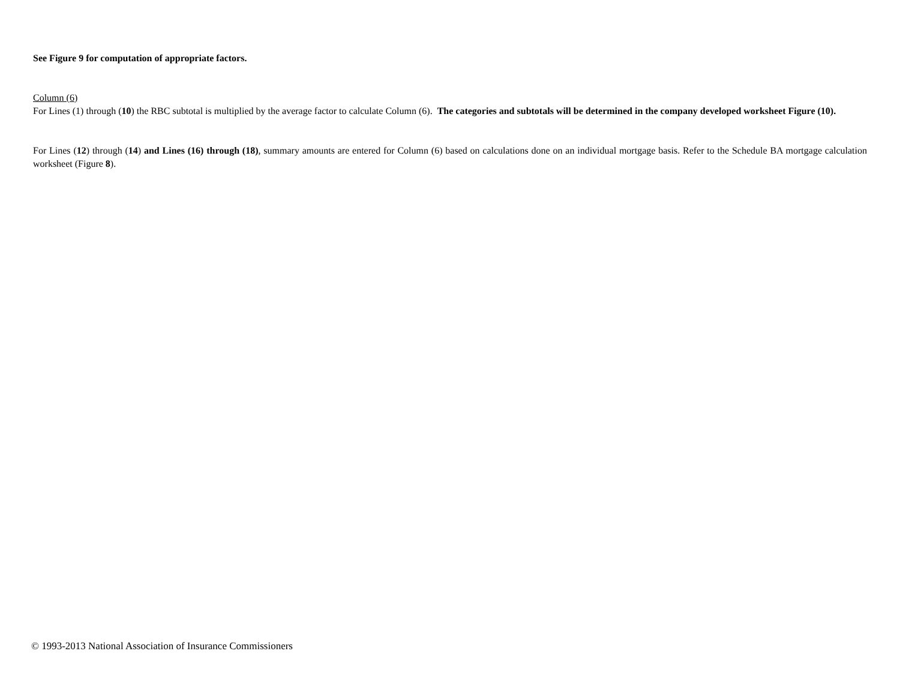See Figure 9 for computation of appropriate factors.
Column (6)
For Lines (1) through (10) the RBC subtotal is multiplied by the average factor to calculate Column (6). The categories and subtotals will be determined in the company developed worksheet Figure (10).
For Lines (12) through (14) and Lines (16) through (18), summary amounts are entered for Column (6) based on calculations done on an individual mortgage basis. Refer to the Schedule BA mortgage calculation worksheet (Figure 8).
© 1993-2013 National Association of Insurance Commissioners